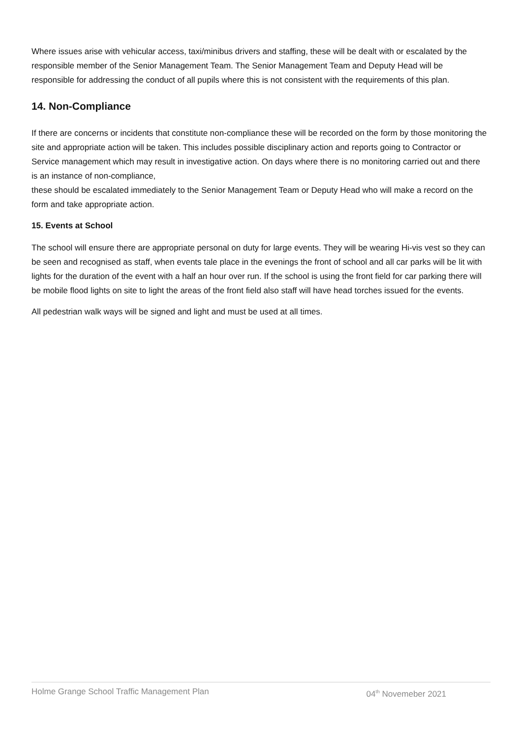Where issues arise with vehicular access, taxi/minibus drivers and staffing, these will be dealt with or escalated by the responsible member of the Senior Management Team. The Senior Management Team and Deputy Head will be responsible for addressing the conduct of all pupils where this is not consistent with the requirements of this plan.
14. Non-Compliance
If there are concerns or incidents that constitute non-compliance these will be recorded on the form by those monitoring the site and appropriate action will be taken. This includes possible disciplinary action and reports going to Contractor or Service management which may result in investigative action. On days where there is no monitoring carried out and there is an instance of non-compliance,
these should be escalated immediately to the Senior Management Team or Deputy Head who will make a record on the form and take appropriate action.
15. Events at School
The school will ensure there are appropriate personal on duty for large events. They will be wearing Hi-vis vest so they can be seen and recognised as staff, when events tale place in the evenings the front of school and all car parks will be lit with lights for the duration of the event with a half an hour over run. If the school is using the front field for car parking there will be mobile flood lights on site to light the areas of the front field also staff will have head torches issued for the events.
All pedestrian walk ways will be signed and light and must be used at all times.
Holme Grange School Traffic Management Plan 04<sup>th</sup> Novemeber 2021